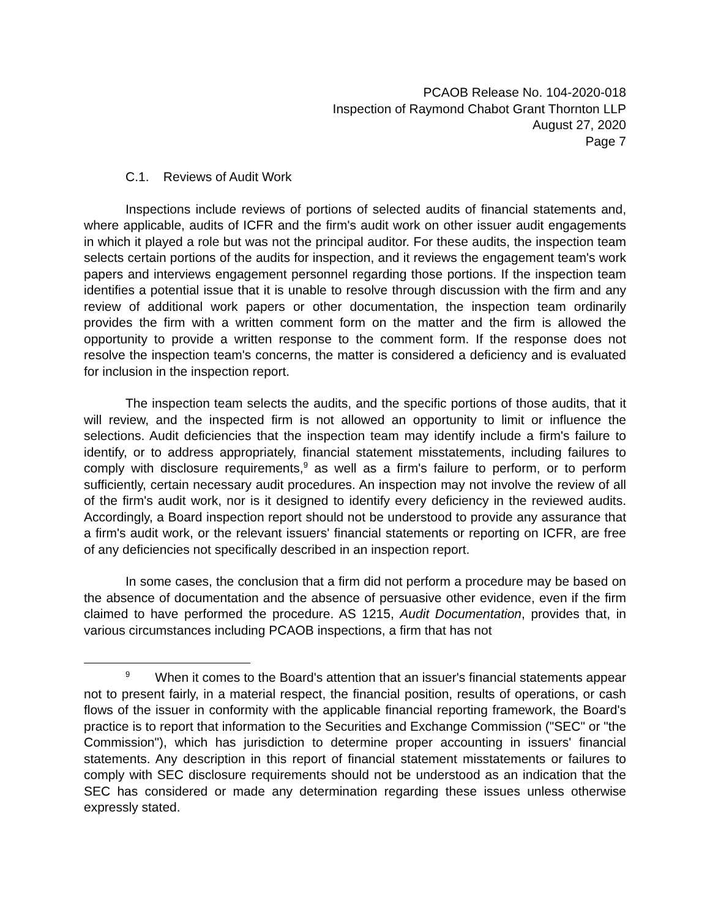PCAOB Release No. 104-2020-018
Inspection of Raymond Chabot Grant Thornton LLP
August 27, 2020
Page 7
C.1. Reviews of Audit Work
Inspections include reviews of portions of selected audits of financial statements and, where applicable, audits of ICFR and the firm's audit work on other issuer audit engagements in which it played a role but was not the principal auditor. For these audits, the inspection team selects certain portions of the audits for inspection, and it reviews the engagement team's work papers and interviews engagement personnel regarding those portions. If the inspection team identifies a potential issue that it is unable to resolve through discussion with the firm and any review of additional work papers or other documentation, the inspection team ordinarily provides the firm with a written comment form on the matter and the firm is allowed the opportunity to provide a written response to the comment form. If the response does not resolve the inspection team's concerns, the matter is considered a deficiency and is evaluated for inclusion in the inspection report.
The inspection team selects the audits, and the specific portions of those audits, that it will review, and the inspected firm is not allowed an opportunity to limit or influence the selections. Audit deficiencies that the inspection team may identify include a firm's failure to identify, or to address appropriately, financial statement misstatements, including failures to comply with disclosure requirements,<sup>9</sup> as well as a firm's failure to perform, or to perform sufficiently, certain necessary audit procedures. An inspection may not involve the review of all of the firm's audit work, nor is it designed to identify every deficiency in the reviewed audits. Accordingly, a Board inspection report should not be understood to provide any assurance that a firm's audit work, or the relevant issuers' financial statements or reporting on ICFR, are free of any deficiencies not specifically described in an inspection report.
In some cases, the conclusion that a firm did not perform a procedure may be based on the absence of documentation and the absence of persuasive other evidence, even if the firm claimed to have performed the procedure. AS 1215, Audit Documentation, provides that, in various circumstances including PCAOB inspections, a firm that has not
<sup>9</sup> When it comes to the Board's attention that an issuer's financial statements appear not to present fairly, in a material respect, the financial position, results of operations, or cash flows of the issuer in conformity with the applicable financial reporting framework, the Board's practice is to report that information to the Securities and Exchange Commission ("SEC" or "the Commission"), which has jurisdiction to determine proper accounting in issuers' financial statements. Any description in this report of financial statement misstatements or failures to comply with SEC disclosure requirements should not be understood as an indication that the SEC has considered or made any determination regarding these issues unless otherwise expressly stated.